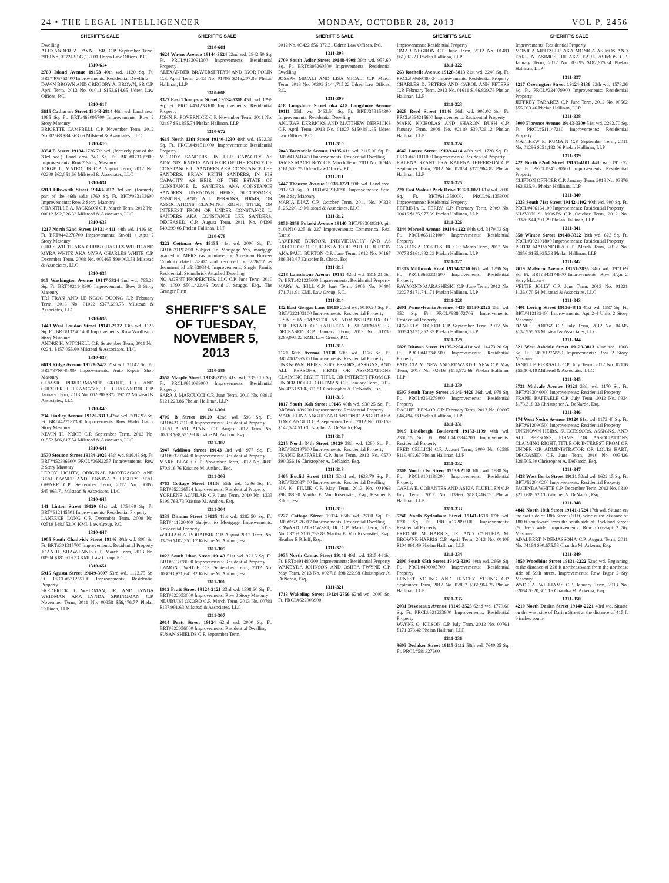24 • THE LEGAL INTELLIGENCER MONDAY, OCTOBER 28, 2013 VOL P. 2456
SHERIFF'S SALE SHERIFF'S SALE SHERIFF'S SALE SHERIFF'S SALE SHERIFF'S SALE
Dwelling
ALEXANDER Z. PAYNE, SR. C.P. September Term, 2010 No. 00724 $147,131.01 Udren Law Offices, P.C.
1310-614
2760 Island Avenue 19153 40th wd. 1120 Sq. Ft. BRT#405753400 Improvements: Residential Dwelling
DAWN BROWN AND GREGORY A. BROWN, SR C.P. April Term, 2013 No. 01011 $153,614.65 Udren Law Offices, P.C.
1310-617
5615 Catharine Street 19143-2814 46th wd. Land area: 1065 Sq. Ft. BRT#463095700 Improvements: Row 2 Story Masonry
BRIGETTE CAMPBELL C.P. November Term, 2012 No. 02568 $84,363.06 Milstead & Associates, LLC
1310-619
3354 E Street 19134-1726 7th wd. (formerly part of the 33rd wd.) Land area 749 Sq. Ft. BRT#073195900 Improvements: Row 2 Story, Masonry
JORGE L. MATEO, JR C.P. August Term, 2012 No. 02299 $62,051.66 Milstead & Associates, LLC
1310-631
5913 Ellsworth Street 19143-3017 3rd wd. (formerly part of the 46th wd.) 1760 Sq. Ft. BRT#033133600 Improvements: Row 2 Story Masonry
CHANTILLE A. JACKSON C.P. March Term, 2012 No. 00012 $92,326.32 Milstead & Associates, LLC
1310-633
1217 North 52nd Street 19131-4411 44th wd. 1416 Sq. Ft. BRT#442278700 Improvements: Str/off + Apts 2 Story Masonry
CHRIS WHITE AKA CHRIS CHARLES WHITE AND MYRA WHITE AKA MYRA CHARLES WHITE C.P. December Term, 2008 No. 002465 $99,003.58 Milstead & Associates, LLC
1310-635
915 Washington Avenue 19147-3824 2nd wd. 765.28 Sq. Ft. BRT#021148300 Improvements: Row 3 Story Masonry
TRI TRAN AND LE NGOC DUONG C.P. February Term, 2013 No. 01022 $377,699.75 Milstead & Associates, LLC
1310-636
1448 West Loudon Street 19141-2132 13th wd. 1125 Sq. Ft. BRT#132401400 Improvements: Row W-off/str 2 Story Masonry
ANDRE H. MITCHELL C.P. September Term, 2011 No. 02241 $157,056.60 Milstead & Associates, LLC
1310-638
6619 Ridge Avenue 19128-2428 21st wd. 31142 Sq. Ft. BRT#97N040099 Improvements: Auto Repair Shop Masonry
CLASSIC PERFORMANCE GROUP, LLC AND CHESTER J. FRANCZYK, III GUARANTOR C.P. January Term, 2013 No. 002090 $372,197.72 Milstead & Associates, LLC
1310-640
234 Lindley Avenue 19120-3313 42nd wd. 2097.92 Sq. Ft. BRT#422187300 Improvements: Row W/det Gar 2 Story Masonry
KEVIN H. PRICE C.P. September Term, 2012 No. 01552 $66,617.54 Milstead & Associates, LLC
1310-641
3570 Stouton Street 19134-2026 45th wd. 816.48 Sq. Ft. BRT#452396600/ PRCL#26N2257 Improvements: Row 2 Story Masonry
LEROY LIGHTY, ORIGINAL MORTGAGOR AND REAL OWNER AND JENNINA A. LIGHTY, REAL OWNER C.P. September Term, 2012 No. 00052 $45,963.71 Milstead & Associates, LLC
1310-645
141 Linton Street 19120 61st wd. 1054.69 Sq. Ft. BRT#612145501 Improvements: Residential Property
LANEEKE LONG C.P. December Term, 2009 No. 02519 $48,053.00 KML Law Group, P.C.
1310-647
1005 South Chadwick Street 19146 30th wd. 800 Sq. Ft. BRT#301315700 Improvements: Residential Property
JOAN H. SHAW-ENNIS C.P. March Term, 2013 No. 00504 $181,619.53 KML Law Group, P.C.
1310-651
5915 Agusta Street 19149-3607 53rd wd. 1123.75 Sq. Ft. PRCL#531255100 Improvements: Residential Property
FREDERICK J. WEIDMAN, JR. AND LYNDA WEIDMAN AKA LYNDA SPRINGMAN C.P. November Term, 2011 No. 00358 $56,476.77 Phelan Hallinan, LLP
1310-661
4624 Wayne Avenue 19144-3624 22nd wd. 2842.50 Sq. Ft. PRCL#133091300 Improvements: Residential Property
ALEXANDER BRAVERSHTEYN AND IGOR POLIN C.P. April Term, 2013 No. 01795 $216,207.86 Phelan Hallinan, LLP
1310-668
3327 East Thompson Street 19134-5308 45th wd. 1296 Sq. Ft. PRCL#451233100 Improvements: Residential Property
JOHN R. POVERNICK C.P. November Term, 2011 No. 02197 $61,855.74 Phelan Hallinan, LLP
1310-672
4618 North 13th Street 19140-1230 49th wd. 1522.36 Sq. Ft. PRCL#491511000 Improvements: Residential Property
MELODY SANDERS, IN HER CAPACITY AS ADMINISTRATRIX AND HEIR OF THE ESTATE OF CONSTANCE L. SANDERS AKA CONSTANCE LEE SANDERS. BRIAN KEITH SANDERS, IN HIS CAPACITY AS HEIR OF THE ESTATE OF CONSTANCE L. SANDERS AKA CONSTANCE SANDERS. UNKNOWN HEIRS, SUCCESSORS, ASSIGNS, AND ALL PERSONS, FIRMS, OR ASSOCIATIONS CLAIMING RIGHT, TITLE, OR INTEREST FROM OR UNDER CONSTANCE L. SANDERS AKA CONSTANCE LEE SANDERS, DECEASED. C.P. August Term, 2011 No. 04398 $49,299.06 Phelan Hallinan, LLP
1310-678
4222 Cottman Ave 19135 41st wd. 2000 Sq. Ft. BRT#871193650 Subject To Mortgage Yes, mortgage granted to MERS (as nominee for American Brokers Conduit) dated 2/8/07 and recorded on 2/26/07 as document id #51639344. Improvements: Single Family Residential, Stone/brick Attached Dwelling
NO AGENT PROPERTIES, LLC C.P. June Term, 2010 No. 1090 $501,422.46 David J. Scaggs, Esq., The Granger Firm
SHERIFF'S SALE OF TUESDAY, NOVEMBER 5, 2013
1310-588
4558 Marple Street 19136-3716 41st wd. 2350.10 Sq. Ft. PRCL#651098000 Improvements: Residential Property
SARA J. MARCUCCI C.P. June Term, 2010 No. 03916 $121,223.86 Phelan Hallinan, LLP
1311-301
4705 B Street 19120 42nd wd. 598 Sq. Ft. BRT#421321000 Improvements: Residential Property
LILAILA VILLAFANE C.P. August 2012 Term, No. 00203 $68,551.99 Kristine M. Anthou, Esq.
1311-302
5947 Addison Street 19143 3rd wd. 977 Sq. Ft. BRT#032074400 Improvements: Residential Property
MARK BLACK C.P. November Term, 2012 No. 4680 $70,816.76 Kristine M. Anthou, Esq.
1311-303
8763 Cottage Street 19136 65th wd. 1296 Sq. Ft. BRT#652236524 Improvements: Residential Property
YORLENE AGUILAR C.P. June Term, 2010 No. 1333 $199,768.73 Kristine M. Anthou, Esq.
1311-304
6338 Ditman Street 19135 41st wd. 1282.50 Sq. Ft. BRT#411220400 Subject to Mortgage Improvements: Residential Property
WILLIAM A. BOHARSIK C.P. August 2012 Term, No. 03256 $102,351.17 Kristine M. Anthou, Esq.
1311-305
1022 South Ithan Street 19143 51st wd. 921.6 Sq. Ft. BRT#513028000 Improvements: Residential Property
LAMONT WHITE C.P. September Term, 2012 No. 003093 $71,641.32 Kristine M. Anthou, Esq.
1311-306
1912 Pratt Street 19124-2121 23rd wd. 1398.60 Sq. Ft. BRT#622053000 Improvements: Row 2 Story Masonry
NDUBUISI OKORO C.P. March Term, 2013 No. 00781 $137,991.63 Milstead & Associates, LLC
1311-307
2014 Pratt Street 19124 62nd wd. 2000 Sq. Ft. BRT#622056000 Improvements: Residential Dwelling
SUSAN SHIELDS C.P. September Term,
2012 No. 03422 $56,372.31 Udren Law Offices, P.C.
1311-308
2709 South Adler Street 19148-4908 39th wd. 957.60 Sq. Ft. BRT#395260500 Improvements: Residential Dwelling
JOSEPH MICALI AND LISA MICALI C.P. March Term, 2013 No. 00302 $144,715.22 Udren Law Offices, P.C.
1311-309
418 Longshore Street nka 418 Longshore Avenue 19111 35th wd. 3463.50 Sq. Ft. BRT#353154300 Improvements: Residential Dwelling
ANLIZAR DERRICKS AND MATTHEW DERRICKS C.P. April Term, 2013 No. 01927 $150,881.35 Udren Law Offices, P.C.
1311-310
7043 Torresdale Avenue 19135 41st wd. 2115.00 Sq. Ft. BRT#412416400 Improvements: Residential Dwelling
JAMES MACELROY C.P. March Term, 2011 No. 00945 $161,503.75 Udren Law Offices, P.C.
1311-311
7447 Thouron Avenue 19138-1221 50th wd. Land area: 2912.50 Sq. Ft. BRT#502161200 Improvements: Semi Det 2 Sty Masonry
MARIA DIAZ C.P. October Term, 2011 No. 00338 $126,220.19 Milstead & Associates, LLC
1311-312
3856-3858 Pulaski Avenue 19140 BRT#883019310, pin #101N10-225 & 227 Improvements: Commerical Real Estate
LAVERNE BURTON, INDIVIDUALLY AND AS EXECUTOR OF THE ESTATE OF PAUL H. BURTON AKA PAUL BURTON C.P. June Term, 2012 No. 00167 $86,343.67 Kristofer B. Chesa, Esq
1311-313
6218 Lansdowne Avenue 19151 42nd wd. 1816.21 Sq. Ft. BRT#421225600 Improvements: Residential Property
MARY A. HILL C.P. June Term, 2006 No. 00405 $71,711.91 KML Law Group, P.C.
1311-314
132 East Gorgas Lane 19119 22nd wd. 9110.20 Sq. Ft. BRT#222103100 Improvements: Residential Property
LISA SHAFFMASTER AS ADMINSTRATRIX OF THE ESTATE OF KATHLEEN E. SHAFFMASTER, DECEASED C.P. January Term, 2013 No. 01730 $289,995.22 KML Law Group, P.C.
1311-315
2120 66th Avenue 19138 50th wd. 1176 Sq. Ft. BRT#102365000 Improvements: Residential Property
UNKNOWN, HEIRS, SUCCESSORS, ASSIGNS, AND ALL PERSONS, FIRMS OR ASSOCIATIONS CLAIMING RIGHT, TITLE, OR INTEREST FROM OR UNDER ROLEL COLEMAN C.P. January Term, 2012 No. 4761 $106,871.51 Christopher A. DeNardo, Esq.
1311-316
1817 South 16th Street 19145 48th wd. 930.25 Sq. Ft. BRT#481189200 Improvements: Residential Property
MARCELINA ANGUD AND ANTONIO ANGUD AKA TONY ANGUD C.P. September Term, 2012 No. 003159 $142,524.51 Christopher A. DeNardo, Esq.
1311-317
3215 North 34th Street 19129 38th wd. 1280 Sq. Ft. BRT#382197600 Improvements: Residential Property
FRANK RAFFAELE C.P. June Term, 2012 No. 0570 $90,256.16 Christopher A. DeNardo, Esq.
1311-318
5465 Euclid Street 19131 52nd wd. 1628.70 Sq. Ft. BRT#522037400 Improvements: Residential Dwelling
SIA K. FILLIE C.P. May Term, 2013 No. 001068 $96,088.30 Martha E. Von Rosenstiel, Esq.; Heather E Riloff, Esq.
1311-319
9227 Cottage Street 19114 65th wd. 2700 Sq. Ft. BRT#652376917 Improvements: Residential Dwelling
EDWARD JATKOWSKI, JR. C.P. March Term, 2013 No. 03703 $107,766.83 Martha E. Von Rosenstiel, Esq.; Heather E Riloff, Esq.
1311-320
5035 North Camac Street 19141 49th wd. 1315.44 Sq. Ft. BRT#491480200 Improvements: Residential Property
WAKEYDA JOHNSON AND OSHEA TWYNE C.P. May Term, 2013 No. 002716 $98,222.98 Christopher A. DeNardo, Esq.
1311-321
1713 Wakeling Street 19124-2756 62nd wd. 2000 Sq. Ft. PRCL#622003900
Improvements: Residential Property
OMAR NEGRON C.P. June Term, 2012 No. 01481 $61,063.21 Phelan Hallinan, LLP
1311-322
263 Rochelle Avenue 19128-3813 21st wd. 2240 Sq. Ft. PRCL#096N080034 Improvements: Residential Property
CHARLES D. PETERS AND CAROL ANN PETERS C.P. February Term, 2013 No. 01611 $166,829.76 Phelan Hallinan, LLP
1311-323
2628 Reed Street 19146 36th wd. 902.02 Sq. Ft. PRCL#364215600 Improvements: Residential Property
MARK NICHOLAS AND SHARON BUSH C.P. January Term, 2008 No. 02119 $39,726.12 Phelan Hallinan, LLP
1311-324
4642 Locust Street 19139-4414 46th wd. 1728 Sq. Ft. PRCL#461011000 Improvements: Residential Property
KALENA RYANT FKA KALENA JEFFERSON C.P. September Term, 2012 No. 02054 $370,964.82 Phelan Hallinan, LLP
1311-325
220 East Walnut Park Drive 19120-1021 61st wd. 2600 Sq. Ft. BRT#611358000, PRCL#611358000 Improvements: Residential Property
PETRINIA L. PERRY C.P. February Term, 2009 No. 00416 $135,977.39 Phelan Hallinan, LLP
1311-326
3344 Morrell Avenue 19114-1222 66th wd. 3170.03 Sq. Ft. PRCL#661121000 Improvements: Residential Property
CARLOS A. CORTES, JR. C.P. March Term, 2013 No. 00773 $161,892.23 Phelan Hallinan, LLP
1311-327
11805 Millbrook Road 19154-3710 66th wd. 1296 Sq. Ft. PRCL#662235500 Improvements: Residential Property
RAYMOND MARASHESKI C.P. June Term, 2012 No. 02227 $171,741.71 Phelan Hallinan, LLP
1311-328
2601 Pennsylvania Avenue, #430 19130-2325 15th wd. 952 Sq. Ft. PRCL#888072706 Improvements: Residential Property
BEVERLY DECKER C.P. September Term, 2012 No. 00054 $151,852.85 Phelan Hallinan, LLP
1311-329
6828 Ditman Street 19135-2204 41st wd. 14473.20 Sq. Ft. PRCL#412349500 Improvements: Residential Property
PATRICIA M. NEW AND EDWARD J. NEW C.P. May Term, 2013 No. 02616 $116,872.66 Phelan Hallinan, LLP
1311-330
1507 South Taney Street 19146-4426 36th wd. 978 Sq. Ft. PRCL#364279000 Improvements: Residential Property
RACHEL BEN-OR C.P. February Term, 2013 No. 00807 $44,494.83 Phelan Hallinan, LLP
1311-331
8019 Lindbergh Boulevard 19153-1109 40th wd. 2300.15 Sq. Ft. PRCL#405844200 Improvements: Residential Property
FRED CELLICH C.P. August Term, 2009 No. 02588 $119,402.67 Phelan Hallinan, LLP
1311-332
7308 North 21st Street 19138-2108 10th wd. 1888 Sq. Ft. PRCL#101189200 Improvements: Residential Property
CARLA E. GOBANTES AND ASKIA FLUELLEN C.P. July Term, 2012 No. 03966 $183,416.09 Phelan Hallinan, LLP
1311-333
5240 North Sydenham Street 19141-1618 17th wd. 1200 Sq. Ft. PRCL#172098100 Improvements: Residential Property
FREDDIE M HARRIS, JR. AND CYNTHIA M. BROWNE-HARRIS C.P. April Term, 2013 No. 01108 $104,991.49 Phelan Hallinan, LLP
1311-334
2800 South 65th Street 19142-3305 40th wd. 2660 Sq. Ft. PRCL#406005700 Improvements: Residential Property
ERNEST YOUNG AND TRACEY YOUNG C.P. September Term, 2012 No. 02837 $166,964.25 Phelan Hallinan, LLP
1311-335
2031 Devereaux Avenue 19149-3525 62nd wd. 1770.60 Sq. Ft. PRCL#621233800 Improvements: Residential Property
WAYNE Q. KILSON C.P. July Term, 2012 No. 00761 $171,373.42 Phelan Hallinan, LLP
1311-336
9603 Dedaker Street 19115-3112 58th wd. 7640.25 Sq. Ft. PRCL#581327600
Improvements: Residential Property
MONICA MEITZLER AKA MONICA ASIMOS AND EARL N ASIMOS, III AKA EARL ASIMOS C.P. January Term, 2012 No. 03295 $182,675.34 Phelan Hallinan, LLP
1311-337
1217 Overington Street 19124-3136 23th wd. 1578.36 Sq. Ft. PRCL#234079900 Improvements: Residential Property
JEFFREY TABAREZ C.P. June Term, 2012 No. 00562 $55,003.46 Phelan Hallinan, LLP
1311-338
5000 Florence Avenue 19143-3300 51st wd. 2282.70 Sq. Ft. PRCL#511147210 Improvements: Residential Property
MATTHEW E. RUMAIN C.P. September Term, 2011 No. 01286 $251,182.06 Phelan Hallinan, LLP
1311-339
422 North 62nd Street 19151-4101 44th wd. 1910.52 Sq. Ft. PRCL#341230600 Improvements: Residential Property
CLIFTON OFFICER C.P. January Term, 2013 No. 03876 $63,835.91 Phelan Hallinan, LLP
1311-340
2333 South 71st Street 19142-1102 40th wd. 800 Sq. Ft. PRCL#406164100 Improvements: Residential Property
SHAVON S. MOSES C.P. October Term, 2012 No. 03326 $44,291.29 Phelan Hallinan, LLP
1311-341
358 Winton Street 19148-3322 39th wd. 623 Sq. Ft. PRCL#392101800 Improvements: Residential Property
PETER MARANDOLA C.P. March Term, 2012 No. 03856 $165,925.33 Phelan Hallinan, LLP
1311-342
7619 Malvern Avenue 19151-2836 34th wd. 1971.69 Sq. Ft. BRT#343174900 Improvements: Row B/gar 2 Story Masonry
VELTIE JOLLY C.P. June Term, 2013 No. 01221 $136,070.54 Milstead & Associates, LLC
1311-343
4401 Loring Street 19136-4015 41st wd. 1587 Sq. Ft. BRT#412182400 Improvements: Apt 2-4 Units 2 Story Masonry
DANIEL POIESZ C.P. July Term, 2012 No. 04345 $132,955.53 Milstead & Associates, LLC
1311-344
321 West Ashdale Street 19120-3813 42nd wd. 1008 Sq. Ft. BRT#127N559 Improvements: Row 2 Story Masonry
JANELLE PIERSALL C.P. July Term, 2012 No. 02116 $55,104.19 Milstead & Associates, LLC
1311-345
3731 Midvale Avenue 19129 38th wd. 1170 Sq. Ft. BRT#383046000 Improvements: Residential Property
FRANK RAFFAELE C.P. July Term, 2012 No. 0934 $173,318.33 Christopher A. DeNardo, Esq.
1311-346
174 West Nedro Avenue 19120 61st wd. 1172.40 Sq. Ft. BRT#612090500 Improvements: Residential Property
UNKNOWN HEIRS, SUCCESSORS, ASSIGNS, AND ALL PERSONS, FIRMS, OR ASSOCIATIONS CLAIMING RIGHT, TITLE OR INTEREST FROM OR UNDER OR ADMINISTRATOR OR LOUIS HART, DECEASED. C.P. June Term, 2010 No. 003426 $28,505.30 Christopher A. DeNardo, Esq.
1311-347
5438 West Berks Street 19131 52nd wd. 1622.15 Sq. Ft. BRT#522040200 Improvements: Residential Property
FACENDA WHITE C.P. December Term, 2012 No. 0310 $210,689.52 Christopher A. DeNardo, Esq.
1311-348
4841 North 18th Street 19141-1524 17th wd. Situate on the east side of 18th Street (60 ft) wide at the distance of 180 ft southward from the south side of Rockland Street (50 feet) wide. Improvements: Row Conv/apt 2 Sty Masonry
ADALBERT NDEMASSOHA C.P. August Term, 2011 No. 04164 $90,675.53 Chandra M. Arkema, Esq.
1311-349
5850 Woodbine Street 19131-2222 52nd wd. Beginning at the distance of 228 ft northeastward from the northeast side of 59th street. Improvements: Row B/gar 2 Sty Masonry
WADE A. WILLIAMS C.P. January Term, 2013 No. 02064 $320,301.16 Chandra M. Arkema, Esq.
1311-350
4210 North Darien Street 19140-2221 43rd wd. Situate on the west side of Darien Street at the distance of 415 ft 9 inches south-